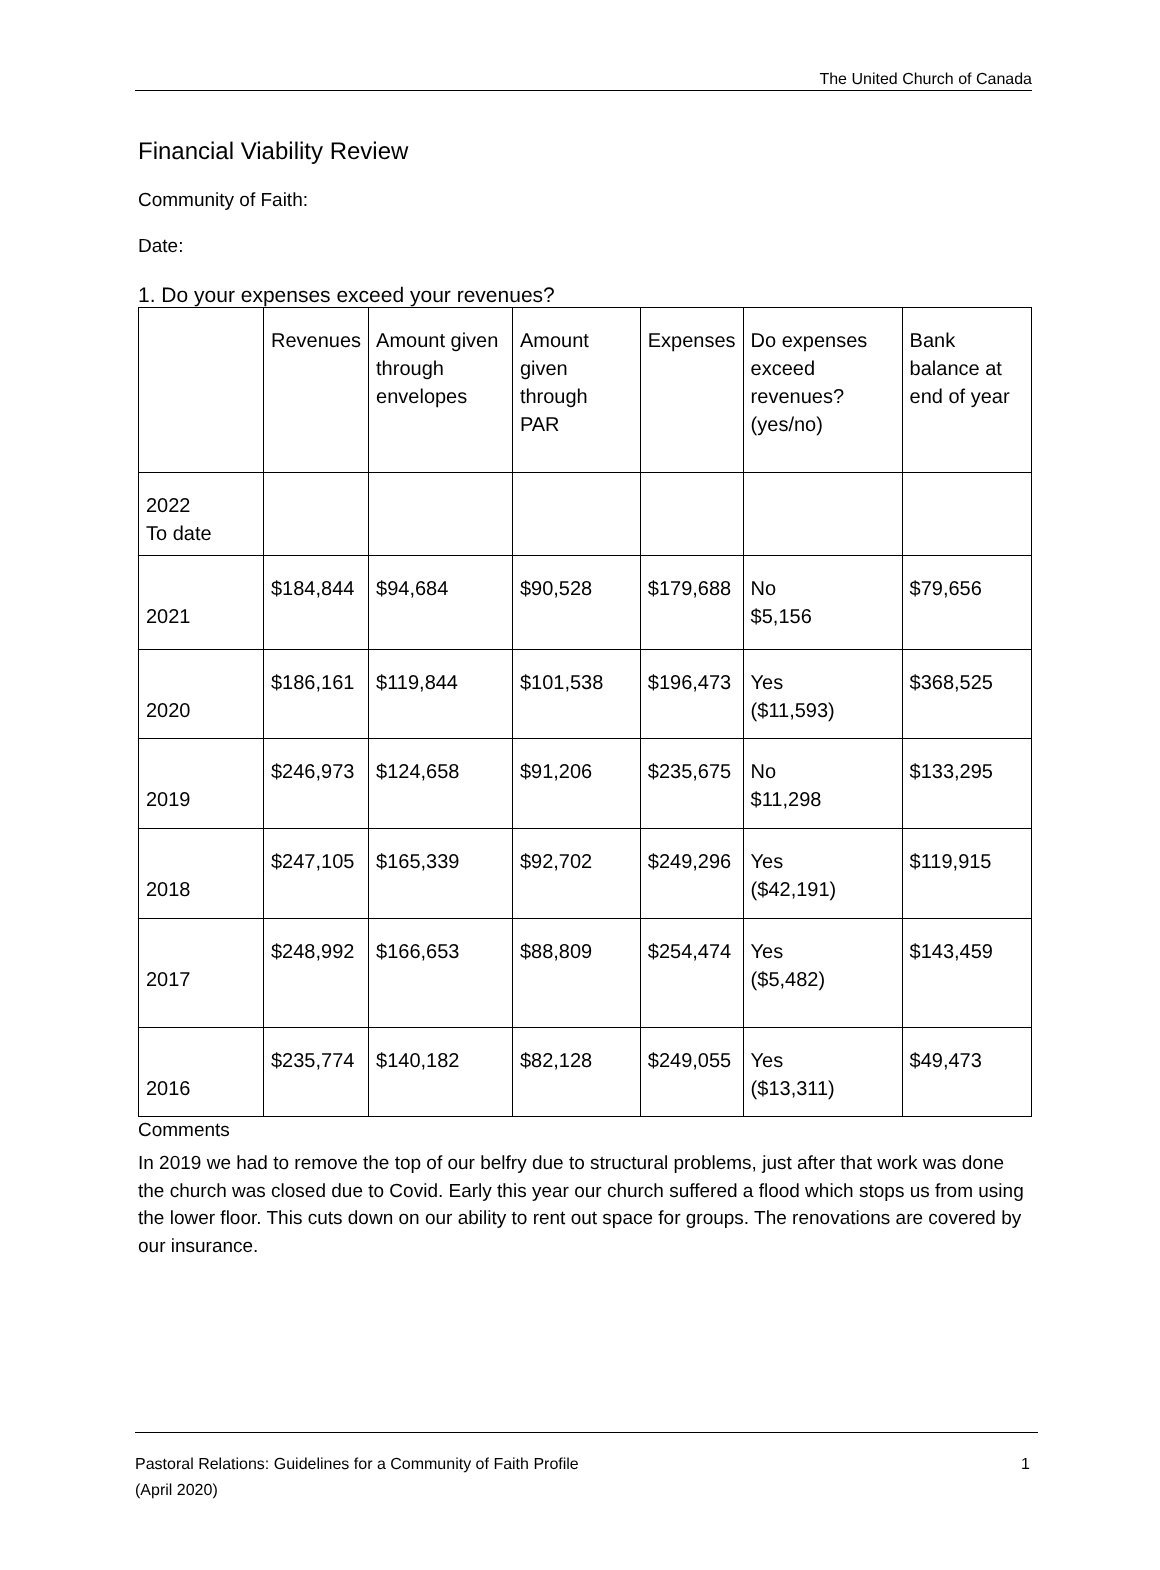The United Church of Canada
Financial Viability Review
Community of Faith:
Date:
1. Do your expenses exceed your revenues?
| | Revenues | Amount given through envelopes | Amount given through PAR | Expenses | Do expenses exceed revenues? (yes/no) | Bank balance at end of year |
| 2022 To date | | | | | | |
| 2021 | $184,844 | $94,684 | $90,528 | $179,688 | No $5,156 | $79,656 |
| 2020 | $186,161 | $119,844 | $101,538 | $196,473 | Yes ($11,593) | $368,525 |
| 2019 | $246,973 | $124,658 | $91,206 | $235,675 | No $11,298 | $133,295 |
| 2018 | $247,105 | $165,339 | $92,702 | $249,296 | Yes ($42,191) | $119,915 |
| 2017 | $248,992 | $166,653 | $88,809 | $254,474 | Yes ($5,482) | $143,459 |
| 2016 | $235,774 | $140,182 | $82,128 | $249,055 | Yes ($13,311) | $49,473 |
Comments
In 2019 we had to remove the top of our belfry due to structural problems, just after that work was done the church was closed due to Covid. Early this year our church suffered a flood which stops us from using the lower floor. This cuts down on our ability to rent out space for groups. The renovations are covered by our insurance.
Pastoral Relations: Guidelines for a Community of Faith Profile 1
(April 2020)